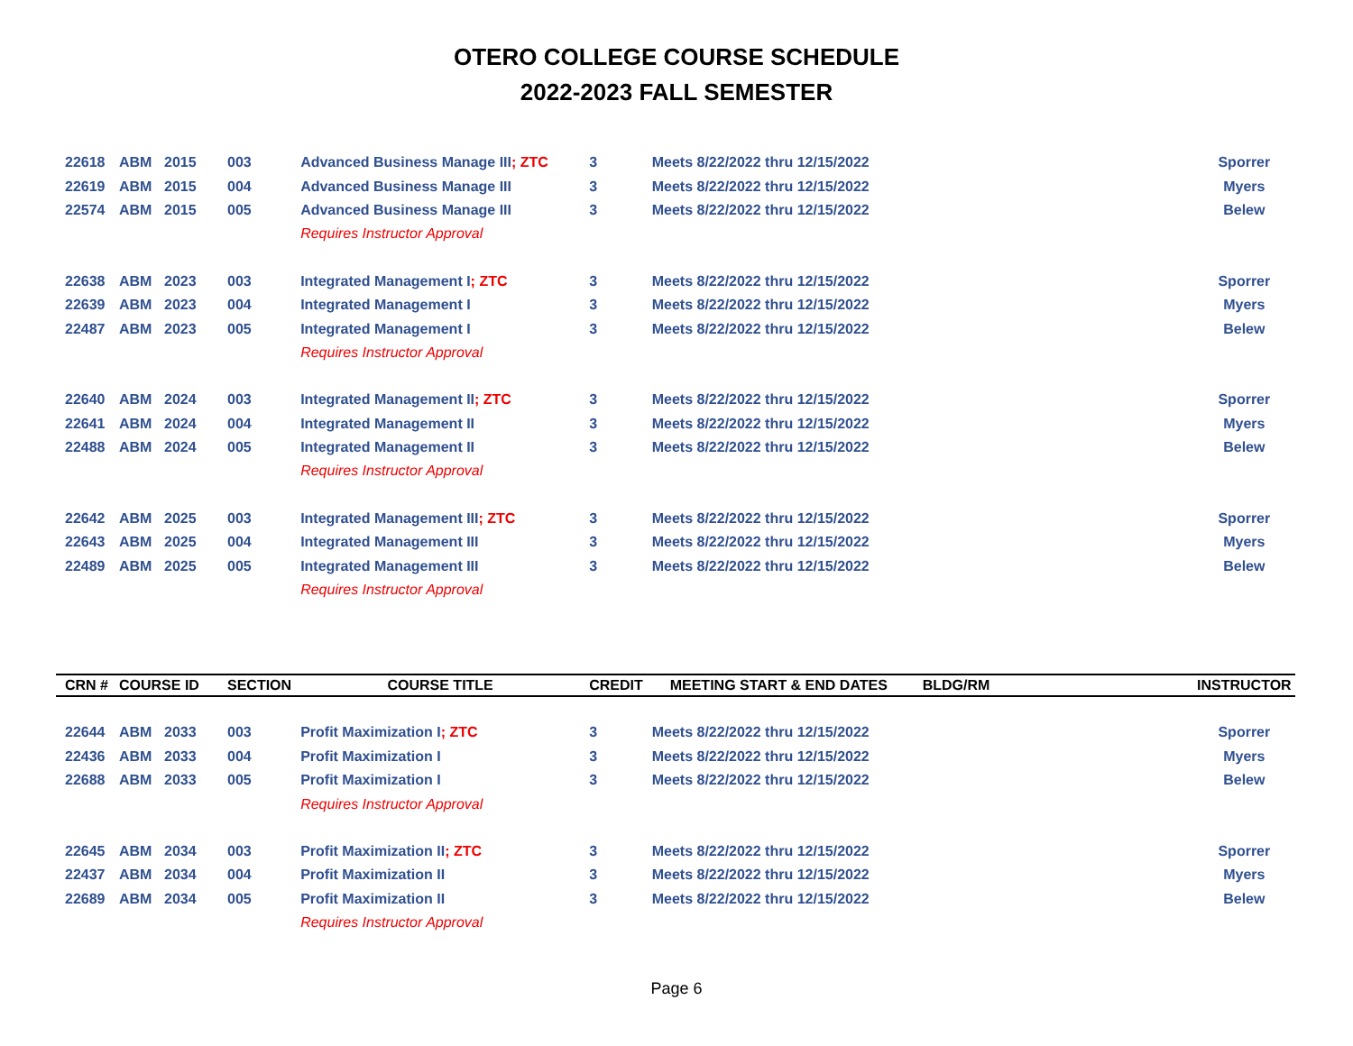OTERO COLLEGE COURSE SCHEDULE
2022-2023 FALL SEMESTER
| 22618 | ABM | 2015 | 003 | Advanced Business Manage III ; ZTC | 3 | Meets 8/22/2022 thru 12/15/2022 | | Sporrer |
| 22619 | ABM | 2015 | 004 | Advanced Business Manage III | 3 | Meets 8/22/2022 thru 12/15/2022 | | Myers |
| 22574 | ABM | 2015 | 005 | Advanced Business Manage III | 3 | Meets 8/22/2022 thru 12/15/2022 | | Belew |
| | | | | Requires Instructor Approval | | | | |
| 22638 | ABM | 2023 | 003 | Integrated Management I ; ZTC | 3 | Meets 8/22/2022 thru 12/15/2022 | | Sporrer |
| 22639 | ABM | 2023 | 004 | Integrated Management I | 3 | Meets 8/22/2022 thru 12/15/2022 | | Myers |
| 22487 | ABM | 2023 | 005 | Integrated Management I | 3 | Meets 8/22/2022 thru 12/15/2022 | | Belew |
| | | | | Requires Instructor Approval | | | | |
| 22640 | ABM | 2024 | 003 | Integrated Management II ; ZTC | 3 | Meets 8/22/2022 thru 12/15/2022 | | Sporrer |
| 22641 | ABM | 2024 | 004 | Integrated Management II | 3 | Meets 8/22/2022 thru 12/15/2022 | | Myers |
| 22488 | ABM | 2024 | 005 | Integrated Management II | 3 | Meets 8/22/2022 thru 12/15/2022 | | Belew |
| | | | | Requires Instructor Approval | | | | |
| 22642 | ABM | 2025 | 003 | Integrated Management III ; ZTC | 3 | Meets 8/22/2022 thru 12/15/2022 | | Sporrer |
| 22643 | ABM | 2025 | 004 | Integrated Management III | 3 | Meets 8/22/2022 thru 12/15/2022 | | Myers |
| 22489 | ABM | 2025 | 005 | Integrated Management III | 3 | Meets 8/22/2022 thru 12/15/2022 | | Belew |
| | | | | Requires Instructor Approval | | | | |
| CRN # | COURSE ID | | SECTION | COURSE TITLE | CREDIT | MEETING START & END DATES | BLDG/RM | INSTRUCTOR |
| 22644 | ABM | 2033 | 003 | Profit Maximization I ; ZTC | 3 | Meets 8/22/2022 thru 12/15/2022 | | Sporrer |
| 22436 | ABM | 2033 | 004 | Profit Maximization I | 3 | Meets 8/22/2022 thru 12/15/2022 | | Myers |
| 22688 | ABM | 2033 | 005 | Profit Maximization I | 3 | Meets 8/22/2022 thru 12/15/2022 | | Belew |
| | | | | Requires Instructor Approval | | | | |
| 22645 | ABM | 2034 | 003 | Profit Maximization II ; ZTC | 3 | Meets 8/22/2022 thru 12/15/2022 | | Sporrer |
| 22437 | ABM | 2034 | 004 | Profit Maximization II | 3 | Meets 8/22/2022 thru 12/15/2022 | | Myers |
| 22689 | ABM | 2034 | 005 | Profit Maximization II | 3 | Meets 8/22/2022 thru 12/15/2022 | | Belew |
| | | | | Requires Instructor Approval | | | | |
Page 6